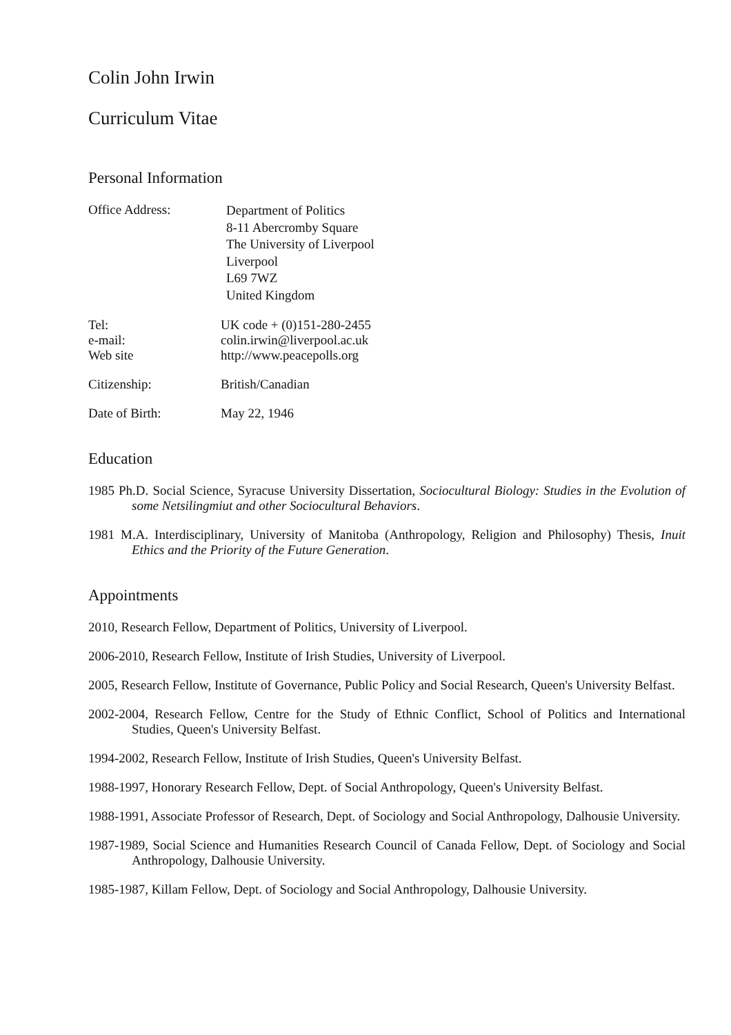Colin John Irwin
Curriculum Vitae
Personal Information
Office Address:
Department of Politics
8-11 Abercromby Square
The University of Liverpool
Liverpool
L69 7WZ
United Kingdom
Tel:
e-mail:
Web site
UK code + (0)151-280-2455
colin.irwin@liverpool.ac.uk
http://www.peacepolls.org
Citizenship: British/Canadian
Date of Birth: May 22, 1946
Education
1985 Ph.D. Social Science, Syracuse University Dissertation, Sociocultural Biology: Studies in the Evolution of some Netsilingmiut and other Sociocultural Behaviors.
1981 M.A. Interdisciplinary, University of Manitoba (Anthropology, Religion and Philosophy) Thesis, Inuit Ethics and the Priority of the Future Generation.
Appointments
2010, Research Fellow, Department of Politics, University of Liverpool.
2006-2010, Research Fellow, Institute of Irish Studies, University of Liverpool.
2005, Research Fellow, Institute of Governance, Public Policy and Social Research, Queen's University Belfast.
2002-2004, Research Fellow, Centre for the Study of Ethnic Conflict, School of Politics and International Studies, Queen's University Belfast.
1994-2002, Research Fellow, Institute of Irish Studies, Queen's University Belfast.
1988-1997, Honorary Research Fellow, Dept. of Social Anthropology, Queen's University Belfast.
1988-1991, Associate Professor of Research, Dept. of Sociology and Social Anthropology, Dalhousie University.
1987-1989, Social Science and Humanities Research Council of Canada Fellow, Dept. of Sociology and Social Anthropology, Dalhousie University.
1985-1987, Killam Fellow, Dept. of Sociology and Social Anthropology, Dalhousie University.